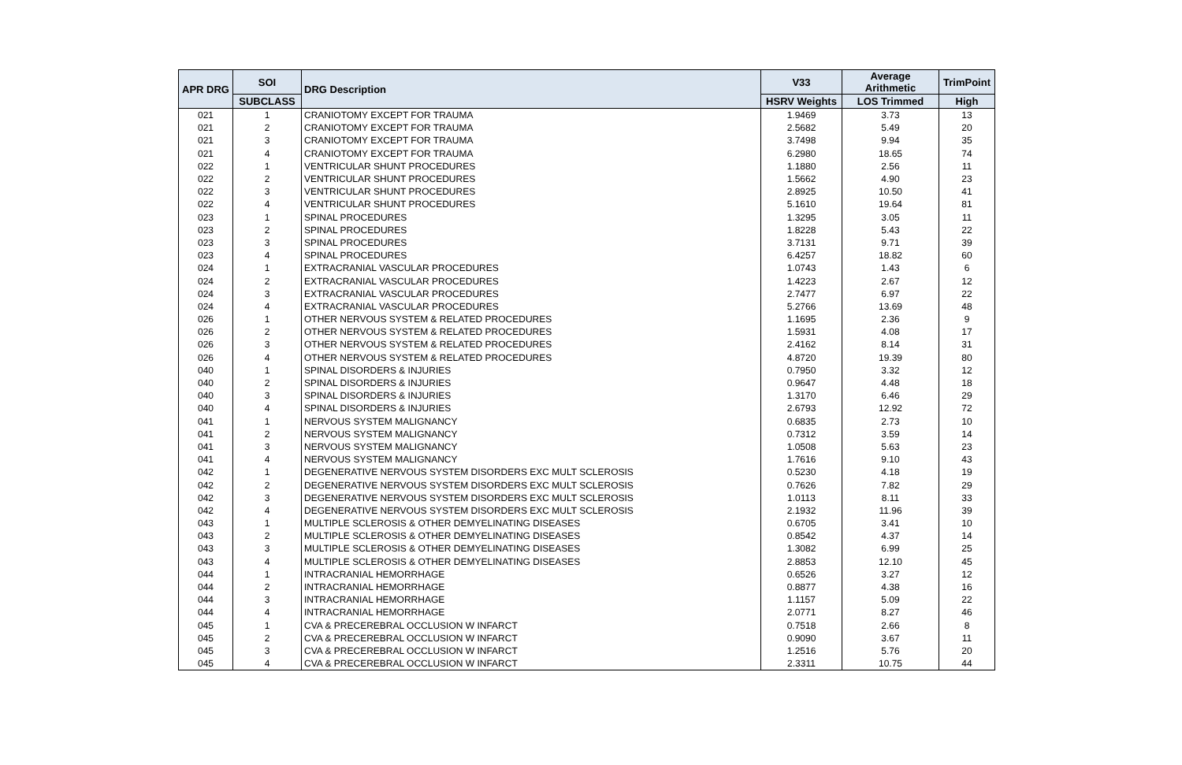| APR DRG | SOI | DRG Description | V33 | Average Arithmetic | TrimPoint |
| --- | --- | --- | --- | --- | --- |
| | SUBCLASS | | HSRV Weights | LOS Trimmed | High |
| 021 | 1 | CRANIOTOMY EXCEPT FOR TRAUMA | 1.9469 | 3.73 | 13 |
| 021 | 2 | CRANIOTOMY EXCEPT FOR TRAUMA | 2.5682 | 5.49 | 20 |
| 021 | 3 | CRANIOTOMY EXCEPT FOR TRAUMA | 3.7498 | 9.94 | 35 |
| 021 | 4 | CRANIOTOMY EXCEPT FOR TRAUMA | 6.2980 | 18.65 | 74 |
| 022 | 1 | VENTRICULAR SHUNT PROCEDURES | 1.1880 | 2.56 | 11 |
| 022 | 2 | VENTRICULAR SHUNT PROCEDURES | 1.5662 | 4.90 | 23 |
| 022 | 3 | VENTRICULAR SHUNT PROCEDURES | 2.8925 | 10.50 | 41 |
| 022 | 4 | VENTRICULAR SHUNT PROCEDURES | 5.1610 | 19.64 | 81 |
| 023 | 1 | SPINAL PROCEDURES | 1.3295 | 3.05 | 11 |
| 023 | 2 | SPINAL PROCEDURES | 1.8228 | 5.43 | 22 |
| 023 | 3 | SPINAL PROCEDURES | 3.7131 | 9.71 | 39 |
| 023 | 4 | SPINAL PROCEDURES | 6.4257 | 18.82 | 60 |
| 024 | 1 | EXTRACRANIAL VASCULAR PROCEDURES | 1.0743 | 1.43 | 6 |
| 024 | 2 | EXTRACRANIAL VASCULAR PROCEDURES | 1.4223 | 2.67 | 12 |
| 024 | 3 | EXTRACRANIAL VASCULAR PROCEDURES | 2.7477 | 6.97 | 22 |
| 024 | 4 | EXTRACRANIAL VASCULAR PROCEDURES | 5.2766 | 13.69 | 48 |
| 026 | 1 | OTHER NERVOUS SYSTEM & RELATED PROCEDURES | 1.1695 | 2.36 | 9 |
| 026 | 2 | OTHER NERVOUS SYSTEM & RELATED PROCEDURES | 1.5931 | 4.08 | 17 |
| 026 | 3 | OTHER NERVOUS SYSTEM & RELATED PROCEDURES | 2.4162 | 8.14 | 31 |
| 026 | 4 | OTHER NERVOUS SYSTEM & RELATED PROCEDURES | 4.8720 | 19.39 | 80 |
| 040 | 1 | SPINAL DISORDERS & INJURIES | 0.7950 | 3.32 | 12 |
| 040 | 2 | SPINAL DISORDERS & INJURIES | 0.9647 | 4.48 | 18 |
| 040 | 3 | SPINAL DISORDERS & INJURIES | 1.3170 | 6.46 | 29 |
| 040 | 4 | SPINAL DISORDERS & INJURIES | 2.6793 | 12.92 | 72 |
| 041 | 1 | NERVOUS SYSTEM MALIGNANCY | 0.6835 | 2.73 | 10 |
| 041 | 2 | NERVOUS SYSTEM MALIGNANCY | 0.7312 | 3.59 | 14 |
| 041 | 3 | NERVOUS SYSTEM MALIGNANCY | 1.0508 | 5.63 | 23 |
| 041 | 4 | NERVOUS SYSTEM MALIGNANCY | 1.7616 | 9.10 | 43 |
| 042 | 1 | DEGENERATIVE NERVOUS SYSTEM DISORDERS EXC MULT SCLEROSIS | 0.5230 | 4.18 | 19 |
| 042 | 2 | DEGENERATIVE NERVOUS SYSTEM DISORDERS EXC MULT SCLEROSIS | 0.7626 | 7.82 | 29 |
| 042 | 3 | DEGENERATIVE NERVOUS SYSTEM DISORDERS EXC MULT SCLEROSIS | 1.0113 | 8.11 | 33 |
| 042 | 4 | DEGENERATIVE NERVOUS SYSTEM DISORDERS EXC MULT SCLEROSIS | 2.1932 | 11.96 | 39 |
| 043 | 1 | MULTIPLE SCLEROSIS & OTHER DEMYELINATING DISEASES | 0.6705 | 3.41 | 10 |
| 043 | 2 | MULTIPLE SCLEROSIS & OTHER DEMYELINATING DISEASES | 0.8542 | 4.37 | 14 |
| 043 | 3 | MULTIPLE SCLEROSIS & OTHER DEMYELINATING DISEASES | 1.3082 | 6.99 | 25 |
| 043 | 4 | MULTIPLE SCLEROSIS & OTHER DEMYELINATING DISEASES | 2.8853 | 12.10 | 45 |
| 044 | 1 | INTRACRANIAL HEMORRHAGE | 0.6526 | 3.27 | 12 |
| 044 | 2 | INTRACRANIAL HEMORRHAGE | 0.8877 | 4.38 | 16 |
| 044 | 3 | INTRACRANIAL HEMORRHAGE | 1.1157 | 5.09 | 22 |
| 044 | 4 | INTRACRANIAL HEMORRHAGE | 2.0771 | 8.27 | 46 |
| 045 | 1 | CVA & PRECEREBRAL OCCLUSION W INFARCT | 0.7518 | 2.66 | 8 |
| 045 | 2 | CVA & PRECEREBRAL OCCLUSION W INFARCT | 0.9090 | 3.67 | 11 |
| 045 | 3 | CVA & PRECEREBRAL OCCLUSION W INFARCT | 1.2516 | 5.76 | 20 |
| 045 | 4 | CVA & PRECEREBRAL OCCLUSION W INFARCT | 2.3311 | 10.75 | 44 |